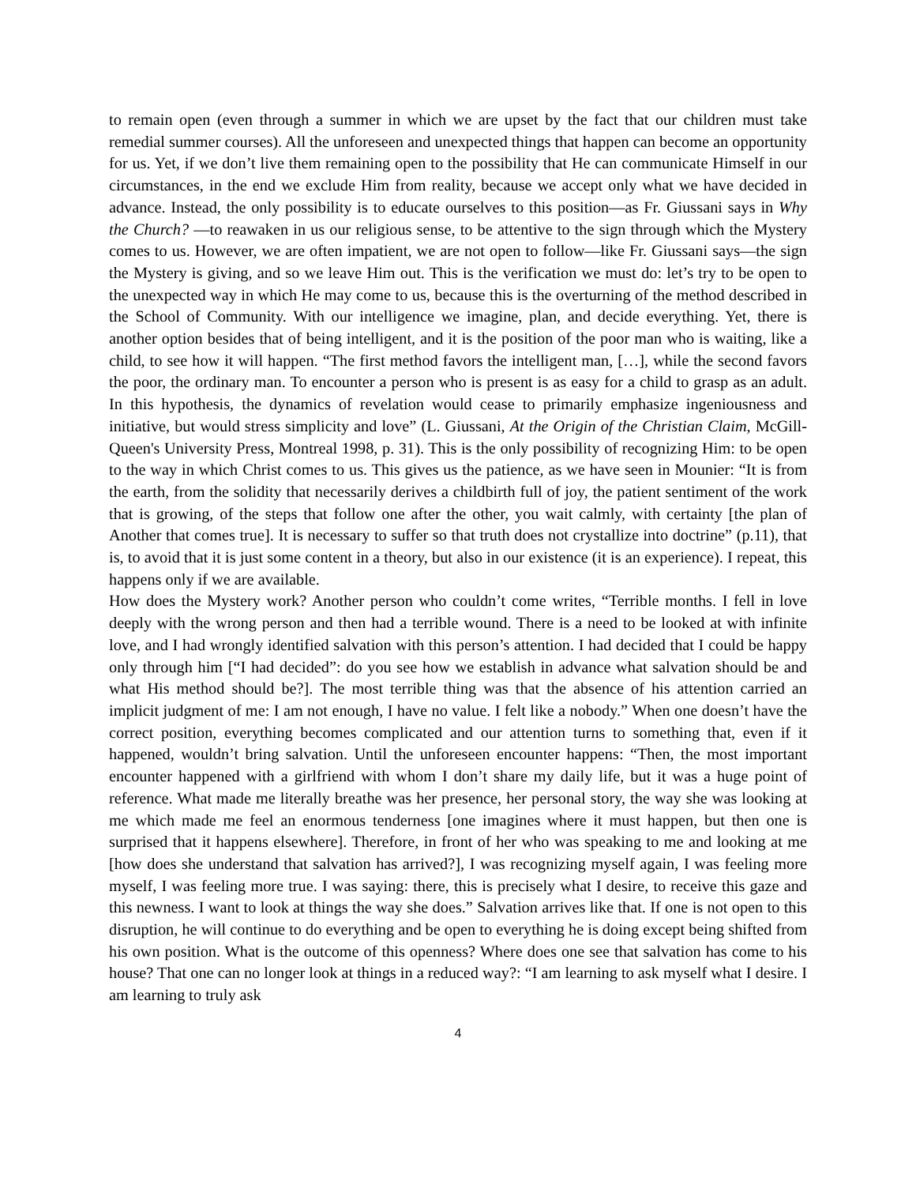to remain open (even through a summer in which we are upset by the fact that our children must take remedial summer courses). All the unforeseen and unexpected things that happen can become an opportunity for us. Yet, if we don’t live them remaining open to the possibility that He can communicate Himself in our circumstances, in the end we exclude Him from reality, because we accept only what we have decided in advance. Instead, the only possibility is to educate ourselves to this position—as Fr. Giussani says in Why the Church? —to reawaken in us our religious sense, to be attentive to the sign through which the Mystery comes to us. However, we are often impatient, we are not open to follow—like Fr. Giussani says—the sign the Mystery is giving, and so we leave Him out. This is the verification we must do: let’s try to be open to the unexpected way in which He may come to us, because this is the overturning of the method described in the School of Community. With our intelligence we imagine, plan, and decide everything. Yet, there is another option besides that of being intelligent, and it is the position of the poor man who is waiting, like a child, to see how it will happen. “The first method favors the intelligent man, […], while the second favors the poor, the ordinary man. To encounter a person who is present is as easy for a child to grasp as an adult. In this hypothesis, the dynamics of revelation would cease to primarily emphasize ingeniousness and initiative, but would stress simplicity and love” (L. Giussani, At the Origin of the Christian Claim, McGill-Queen's University Press, Montreal 1998, p. 31). This is the only possibility of recognizing Him: to be open to the way in which Christ comes to us. This gives us the patience, as we have seen in Mounier: “It is from the earth, from the solidity that necessarily derives a childbirth full of joy, the patient sentiment of the work that is growing, of the steps that follow one after the other, you wait calmly, with certainty [the plan of Another that comes true]. It is necessary to suffer so that truth does not crystallize into doctrine” (p.11), that is, to avoid that it is just some content in a theory, but also in our existence (it is an experience). I repeat, this happens only if we are available.
How does the Mystery work? Another person who couldn’t come writes, “Terrible months. I fell in love deeply with the wrong person and then had a terrible wound. There is a need to be looked at with infinite love, and I had wrongly identified salvation with this person’s attention. I had decided that I could be happy only through him [“I had decided”: do you see how we establish in advance what salvation should be and what His method should be?]. The most terrible thing was that the absence of his attention carried an implicit judgment of me: I am not enough, I have no value. I felt like a nobody.” When one doesn’t have the correct position, everything becomes complicated and our attention turns to something that, even if it happened, wouldn’t bring salvation. Until the unforeseen encounter happens: “Then, the most important encounter happened with a girlfriend with whom I don’t share my daily life, but it was a huge point of reference. What made me literally breathe was her presence, her personal story, the way she was looking at me which made me feel an enormous tenderness [one imagines where it must happen, but then one is surprised that it happens elsewhere]. Therefore, in front of her who was speaking to me and looking at me [how does she understand that salvation has arrived?], I was recognizing myself again, I was feeling more myself, I was feeling more true. I was saying: there, this is precisely what I desire, to receive this gaze and this newness. I want to look at things the way she does.” Salvation arrives like that. If one is not open to this disruption, he will continue to do everything and be open to everything he is doing except being shifted from his own position. What is the outcome of this openness? Where does one see that salvation has come to his house? That one can no longer look at things in a reduced way?: “I am learning to ask myself what I desire. I am learning to truly ask
4